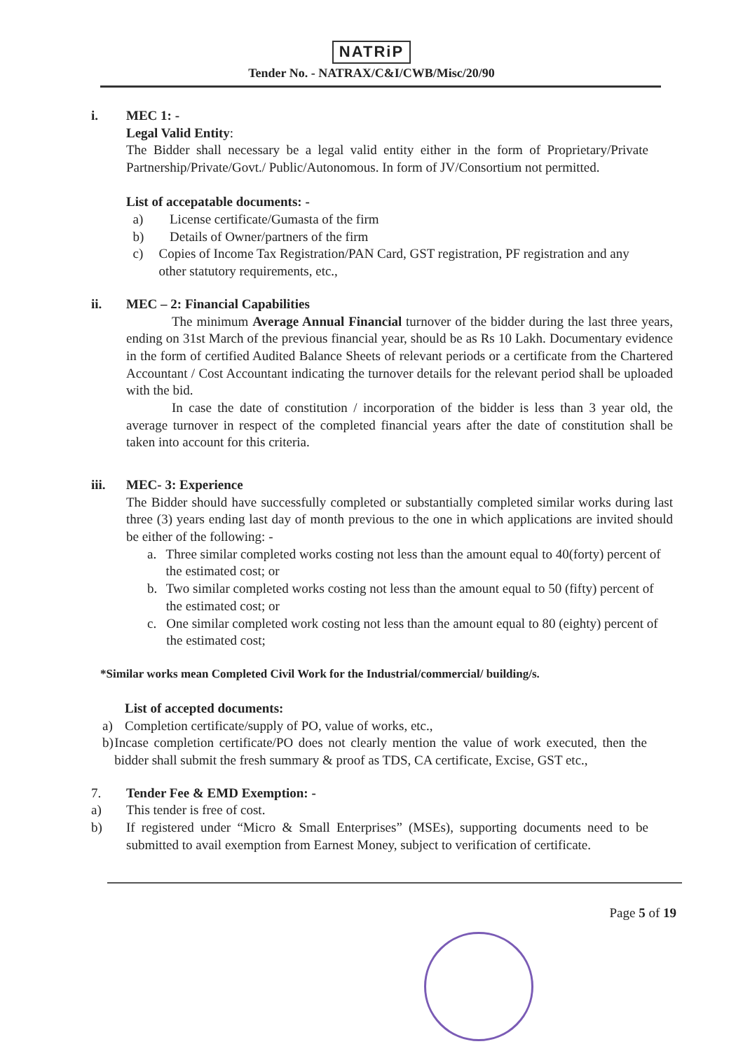NATRiP
Tender No. - NATRAX/C&I/CWB/Misc/20/90
i. MEC 1: -
Legal Valid Entity:
The Bidder shall necessary be a legal valid entity either in the form of Proprietary/Private Partnership/Private/Govt./ Public/Autonomous. In form of JV/Consortium not permitted.
List of accepatable documents: -
a) License certificate/Gumasta of the firm
b) Details of Owner/partners of the firm
c) Copies of Income Tax Registration/PAN Card, GST registration, PF registration and any other statutory requirements, etc.,
ii. MEC – 2: Financial Capabilities
The minimum Average Annual Financial turnover of the bidder during the last three years, ending on 31st March of the previous financial year, should be as Rs 10 Lakh. Documentary evidence in the form of certified Audited Balance Sheets of relevant periods or a certificate from the Chartered Accountant / Cost Accountant indicating the turnover details for the relevant period shall be uploaded with the bid.
In case the date of constitution / incorporation of the bidder is less than 3 year old, the average turnover in respect of the completed financial years after the date of constitution shall be taken into account for this criteria.
iii. MEC- 3: Experience
The Bidder should have successfully completed or substantially completed similar works during last three (3) years ending last day of month previous to the one in which applications are invited should be either of the following: -
a. Three similar completed works costing not less than the amount equal to 40(forty) percent of the estimated cost; or
b. Two similar completed works costing not less than the amount equal to 50 (fifty) percent of the estimated cost; or
c. One similar completed work costing not less than the amount equal to 80 (eighty) percent of the estimated cost;
*Similar works mean Completed Civil Work for the Industrial/commercial/ building/s.
List of accepted documents:
a) Completion certificate/supply of PO, value of works, etc.,
b) Incase completion certificate/PO does not clearly mention the value of work executed, then the bidder shall submit the fresh summary & proof as TDS, CA certificate, Excise, GST etc.,
7. Tender Fee & EMD Exemption: -
a) This tender is free of cost.
b) If registered under “Micro & Small Enterprises” (MSEs), supporting documents need to be submitted to avail exemption from Earnest Money, subject to verification of certificate.
Page 5 of 19